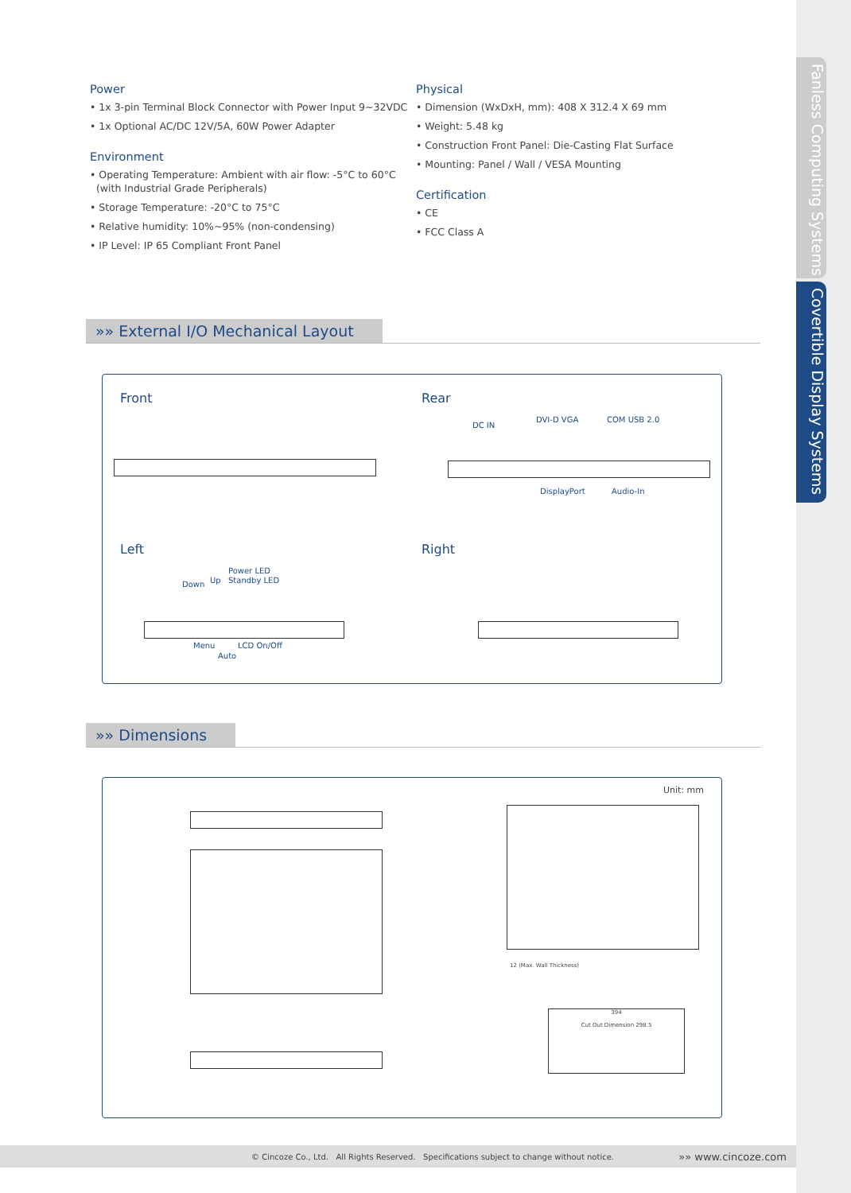Fanless Computing Systems
Covertible Display Systems
Power
• 1x 3-pin Terminal Block Connector with Power Input 9~32VDC
• 1x Optional AC/DC 12V/5A, 60W Power Adapter
Environment
• Operating Temperature: Ambient with air flow: -5°C to 60°C
(with Industrial Grade Peripherals)
• Storage Temperature: -20°C to 75°C
• Relative humidity: 10%~95% (non-condensing)
• IP Level: IP 65 Compliant Front Panel
Physical
• Dimension (WxDxH, mm): 408 X 312.4 X 69 mm
• Weight: 5.48 kg
• Construction Front Panel: Die-Casting Flat Surface
• Mounting: Panel / Wall / VESA Mounting
Certification
• CE
• FCC Class A
»» External I/O Mechanical Layout
Front Rear
Left Right
DC IN
DVI-D VGA COM USB 2.0
DisplayPort Audio-In
Power LED
Down Up Standby LED
Menu LCD On/Off
Auto
»» Dimensions
Unit: mm
12 (Max. Wall Thickness)
394
Cut Out Dimension 298.5
© Cincoze Co., Ltd. All Rights Reserved. Specifications subject to change without notice. »» www.cincoze.com